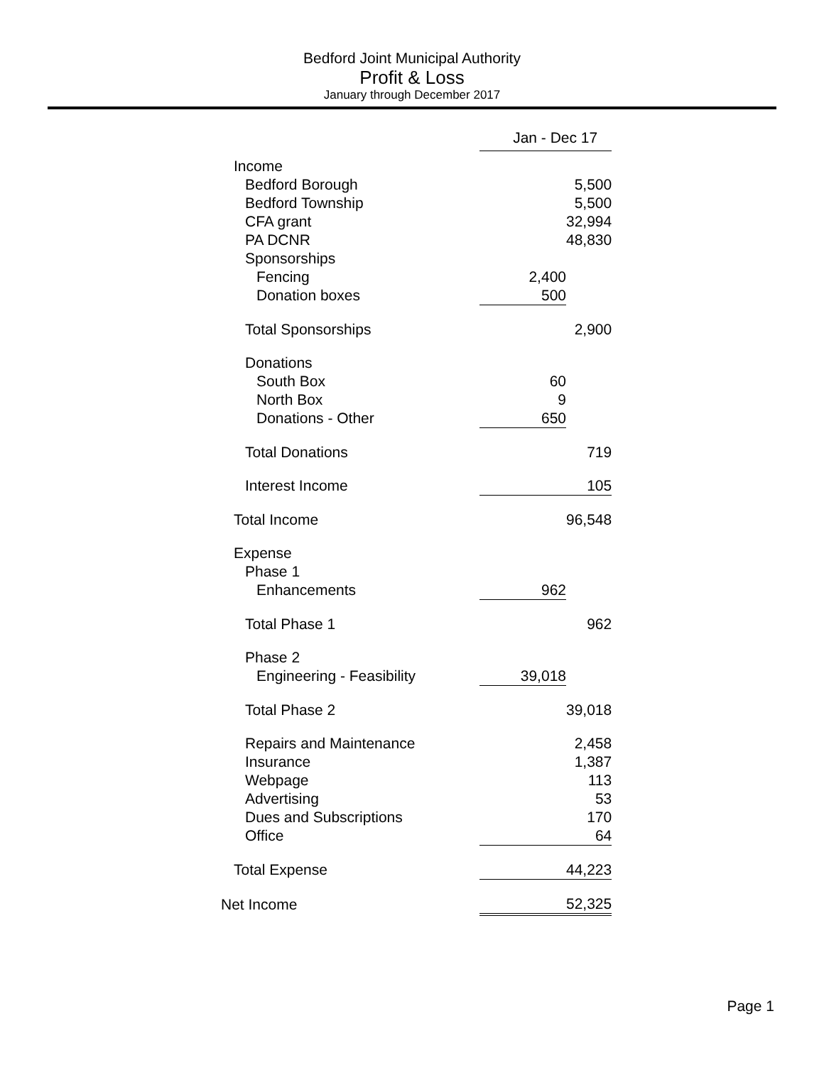Bedford Joint Municipal Authority
Profit & Loss
January through December 2017
| | Jan - Dec 17 | |
| Income | | |
| Bedford Borough | | 5,500 |
| Bedford Township | | 5,500 |
| CFA grant | | 32,994 |
| PA DCNR | | 48,830 |
| Sponsorships | | |
| Fencing | 2,400 | |
| Donation boxes | 500 | |
| Total Sponsorships | | 2,900 |
| Donations | | |
| South Box | 60 | |
| North Box | 9 | |
| Donations - Other | 650 | |
| Total Donations | | 719 |
| Interest Income | | 105 |
| Total Income | | 96,548 |
| Expense | | |
| Phase 1 | | |
| Enhancements | 962 | |
| Total Phase 1 | | 962 |
| Phase 2 | | |
| Engineering - Feasibility | 39,018 | |
| Total Phase 2 | | 39,018 |
| Repairs and Maintenance | | 2,458 |
| Insurance | | 1,387 |
| Webpage | | 113 |
| Advertising | | 53 |
| Dues and Subscriptions | | 170 |
| Office | | 64 |
| Total Expense | | 44,223 |
| Net Income | | 52,325 |
Page 1